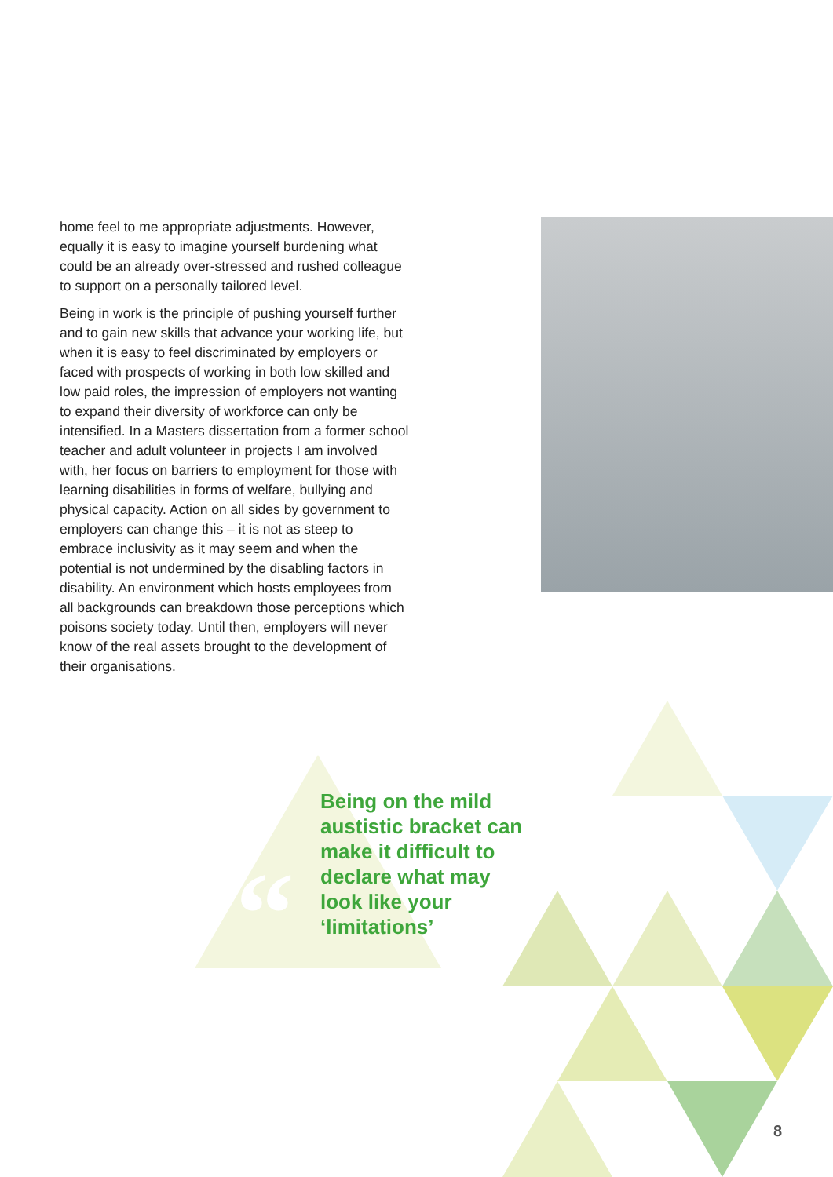“
home feel to me appropriate adjustments. However, equally it is easy to imagine yourself burdening what could be an already over-stressed and rushed colleague to support on a personally tailored level.
Being in work is the principle of pushing yourself further and to gain new skills that advance your working life, but when it is easy to feel discriminated by employers or faced with prospects of working in both low skilled and low paid roles, the impression of employers not wanting to expand their diversity of workforce can only be intensified. In a Masters dissertation from a former school teacher and adult volunteer in projects I am involved with, her focus on barriers to employment for those with learning disabilities in forms of welfare, bullying and physical capacity. Action on all sides by government to employers can change this – it is not as steep to embrace inclusivity as it may seem and when the potential is not undermined by the disabling factors in disability. An environment which hosts employees from all backgrounds can breakdown those perceptions which poisons society today. Until then, employers will never know of the real assets brought to the development of their organisations.
Being on the mild austistic bracket can make it difficult to declare what may look like your ‘limitations’
8